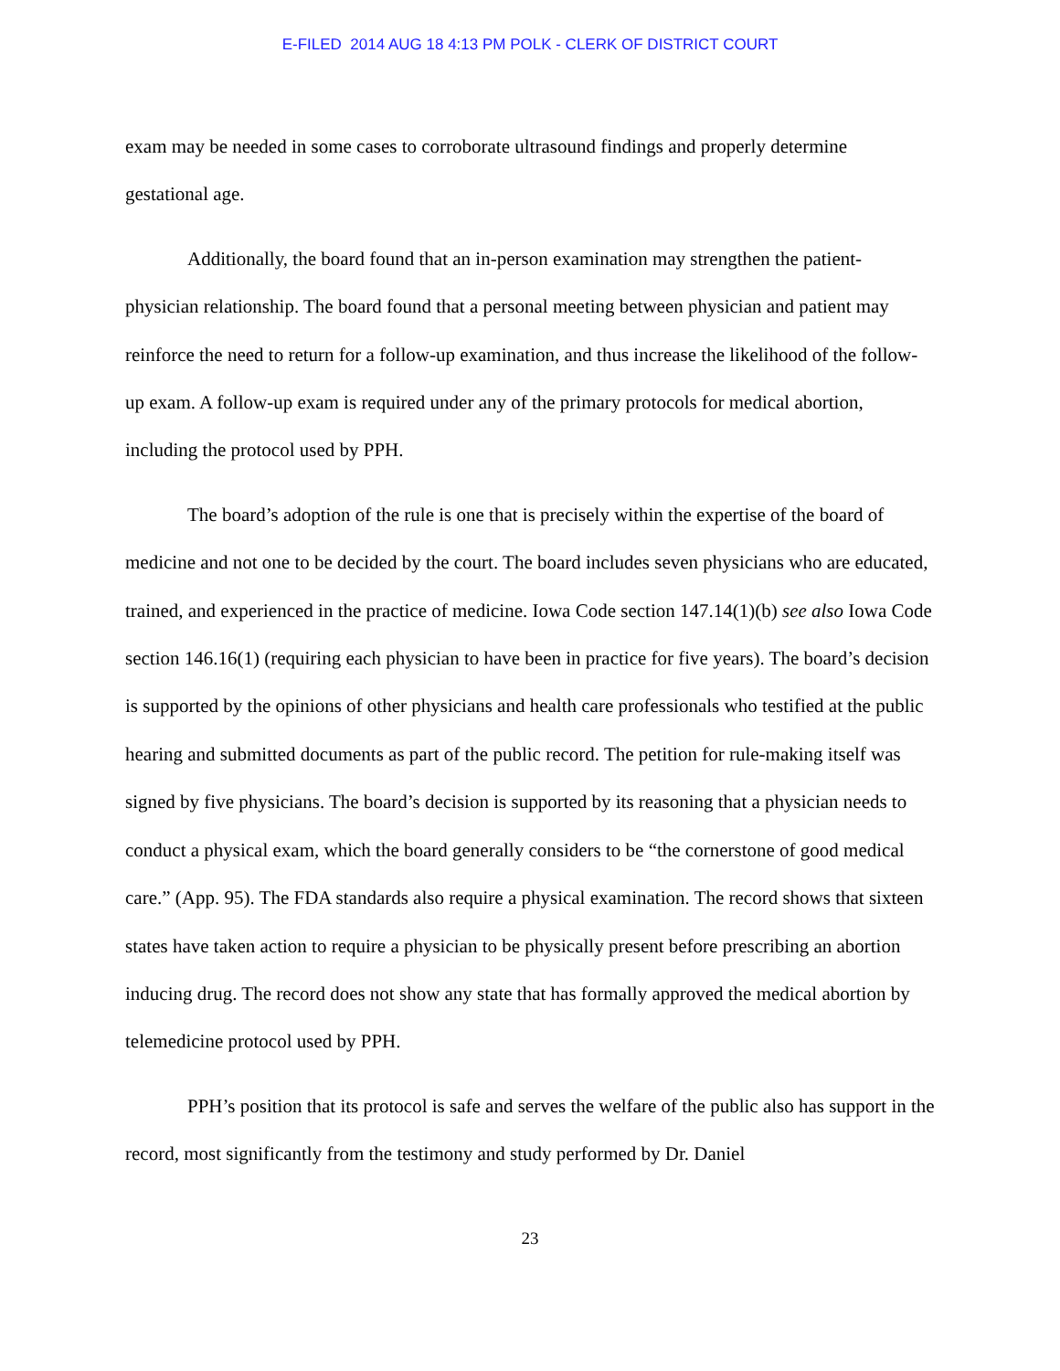E-FILED 2014 AUG 18 4:13 PM POLK - CLERK OF DISTRICT COURT
exam may be needed in some cases to corroborate ultrasound findings and properly determine gestational age.
Additionally, the board found that an in-person examination may strengthen the patient-physician relationship. The board found that a personal meeting between physician and patient may reinforce the need to return for a follow-up examination, and thus increase the likelihood of the follow-up exam. A follow-up exam is required under any of the primary protocols for medical abortion, including the protocol used by PPH.
The board’s adoption of the rule is one that is precisely within the expertise of the board of medicine and not one to be decided by the court. The board includes seven physicians who are educated, trained, and experienced in the practice of medicine. Iowa Code section 147.14(1)(b) see also Iowa Code section 146.16(1) (requiring each physician to have been in practice for five years). The board’s decision is supported by the opinions of other physicians and health care professionals who testified at the public hearing and submitted documents as part of the public record. The petition for rule-making itself was signed by five physicians. The board’s decision is supported by its reasoning that a physician needs to conduct a physical exam, which the board generally considers to be “the cornerstone of good medical care.” (App. 95). The FDA standards also require a physical examination. The record shows that sixteen states have taken action to require a physician to be physically present before prescribing an abortion inducing drug. The record does not show any state that has formally approved the medical abortion by telemedicine protocol used by PPH.
PPH’s position that its protocol is safe and serves the welfare of the public also has support in the record, most significantly from the testimony and study performed by Dr. Daniel
23